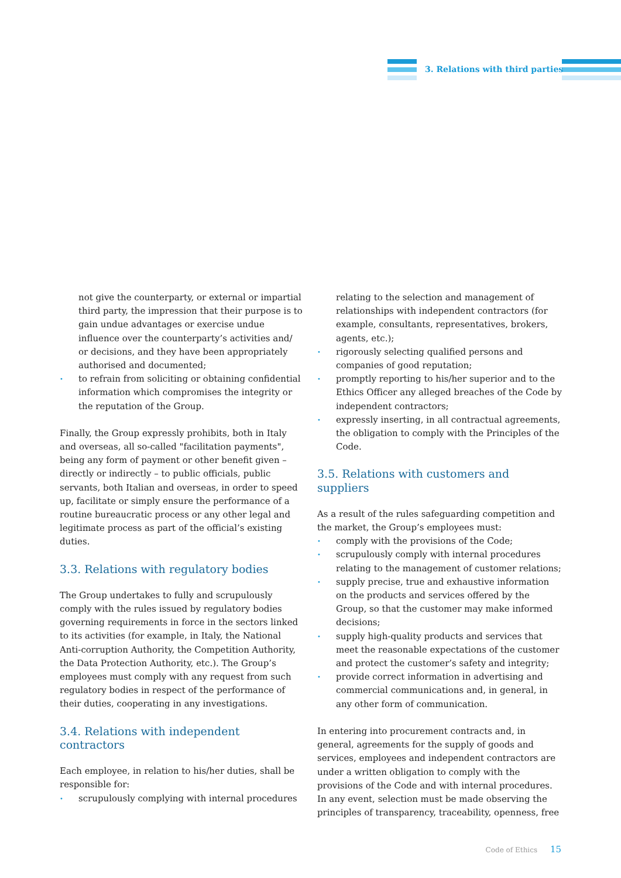3. Relations with third parties
not give the counterparty, or external or impartial third party, the impression that their purpose is to gain undue advantages or exercise undue influence over the counterparty’s activities and/ or decisions, and they have been appropriately authorised and documented;
• to refrain from soliciting or obtaining confidential information which compromises the integrity or the reputation of the Group.
Finally, the Group expressly prohibits, both in Italy and overseas, all so-called "facilitation payments", being any form of payment or other benefit given – directly or indirectly – to public officials, public servants, both Italian and overseas, in order to speed up, facilitate or simply ensure the performance of a routine bureaucratic process or any other legal and legitimate process as part of the official’s existing duties.
3.3. Relations with regulatory bodies
The Group undertakes to fully and scrupulously comply with the rules issued by regulatory bodies governing requirements in force in the sectors linked to its activities (for example, in Italy, the National Anti-corruption Authority, the Competition Authority, the Data Protection Authority, etc.). The Group’s employees must comply with any request from such regulatory bodies in respect of the performance of their duties, cooperating in any investigations.
3.4. Relations with independent contractors
Each employee, in relation to his/her duties, shall be responsible for:
• scrupulously complying with internal procedures
relating to the selection and management of relationships with independent contractors (for example, consultants, representatives, brokers, agents, etc.);
• rigorously selecting qualified persons and companies of good reputation;
• promptly reporting to his/her superior and to the Ethics Officer any alleged breaches of the Code by independent contractors;
• expressly inserting, in all contractual agreements, the obligation to comply with the Principles of the Code.
3.5. Relations with customers and suppliers
As a result of the rules safeguarding competition and the market, the Group’s employees must:
• comply with the provisions of the Code;
• scrupulously comply with internal procedures relating to the management of customer relations;
• supply precise, true and exhaustive information on the products and services offered by the Group, so that the customer may make informed decisions;
• supply high-quality products and services that meet the reasonable expectations of the customer and protect the customer’s safety and integrity;
• provide correct information in advertising and commercial communications and, in general, in any other form of communication.
In entering into procurement contracts and, in general, agreements for the supply of goods and services, employees and independent contractors are under a written obligation to comply with the provisions of the Code and with internal procedures. In any event, selection must be made observing the principles of transparency, traceability, openness, free
Code of Ethics 15